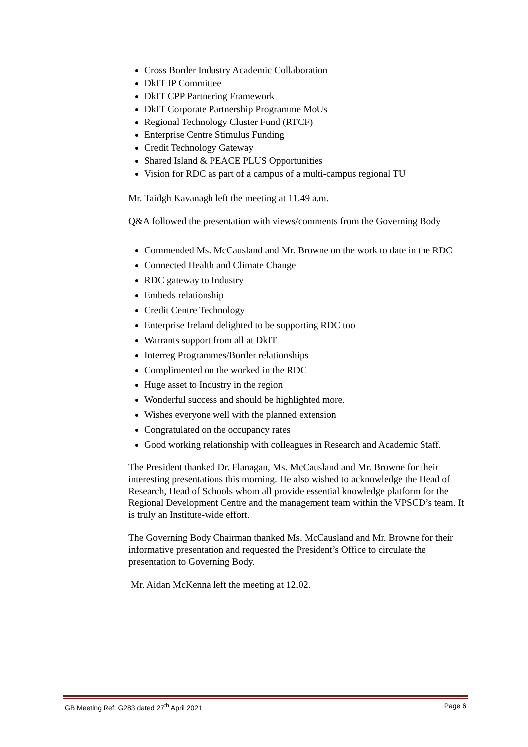Cross Border Industry Academic Collaboration
DkIT IP Committee
DkIT CPP Partnering Framework
DkIT Corporate Partnership Programme MoUs
Regional Technology Cluster Fund (RTCF)
Enterprise Centre Stimulus Funding
Credit Technology Gateway
Shared Island & PEACE PLUS Opportunities
Vision for RDC as part of a campus of a multi-campus regional TU
Mr. Taidgh Kavanagh left the meeting at 11.49 a.m.
Q&A followed the presentation with views/comments from the Governing Body
Commended Ms. McCausland and Mr. Browne on the work to date in the RDC
Connected Health and Climate Change
RDC gateway to Industry
Embeds relationship
Credit Centre Technology
Enterprise Ireland delighted to be supporting RDC too
Warrants support from all at DkIT
Interreg Programmes/Border relationships
Complimented on the worked in the RDC
Huge asset to Industry in the region
Wonderful success and should be highlighted more.
Wishes everyone well with the planned extension
Congratulated on the occupancy rates
Good working relationship with colleagues in Research and Academic Staff.
The President thanked Dr. Flanagan, Ms. McCausland and Mr. Browne for their interesting presentations this morning. He also wished to acknowledge the Head of Research, Head of Schools whom all provide essential knowledge platform for the Regional Development Centre and the management team within the VPSCD’s team. It is truly an Institute-wide effort.
The Governing Body Chairman thanked Ms. McCausland and Mr. Browne for their informative presentation and requested the President’s Office to circulate the presentation to Governing Body.
Mr. Aidan McKenna left the meeting at 12.02.
GB Meeting Ref: G283 dated 27<sup>th</sup> April 2021 Page 6